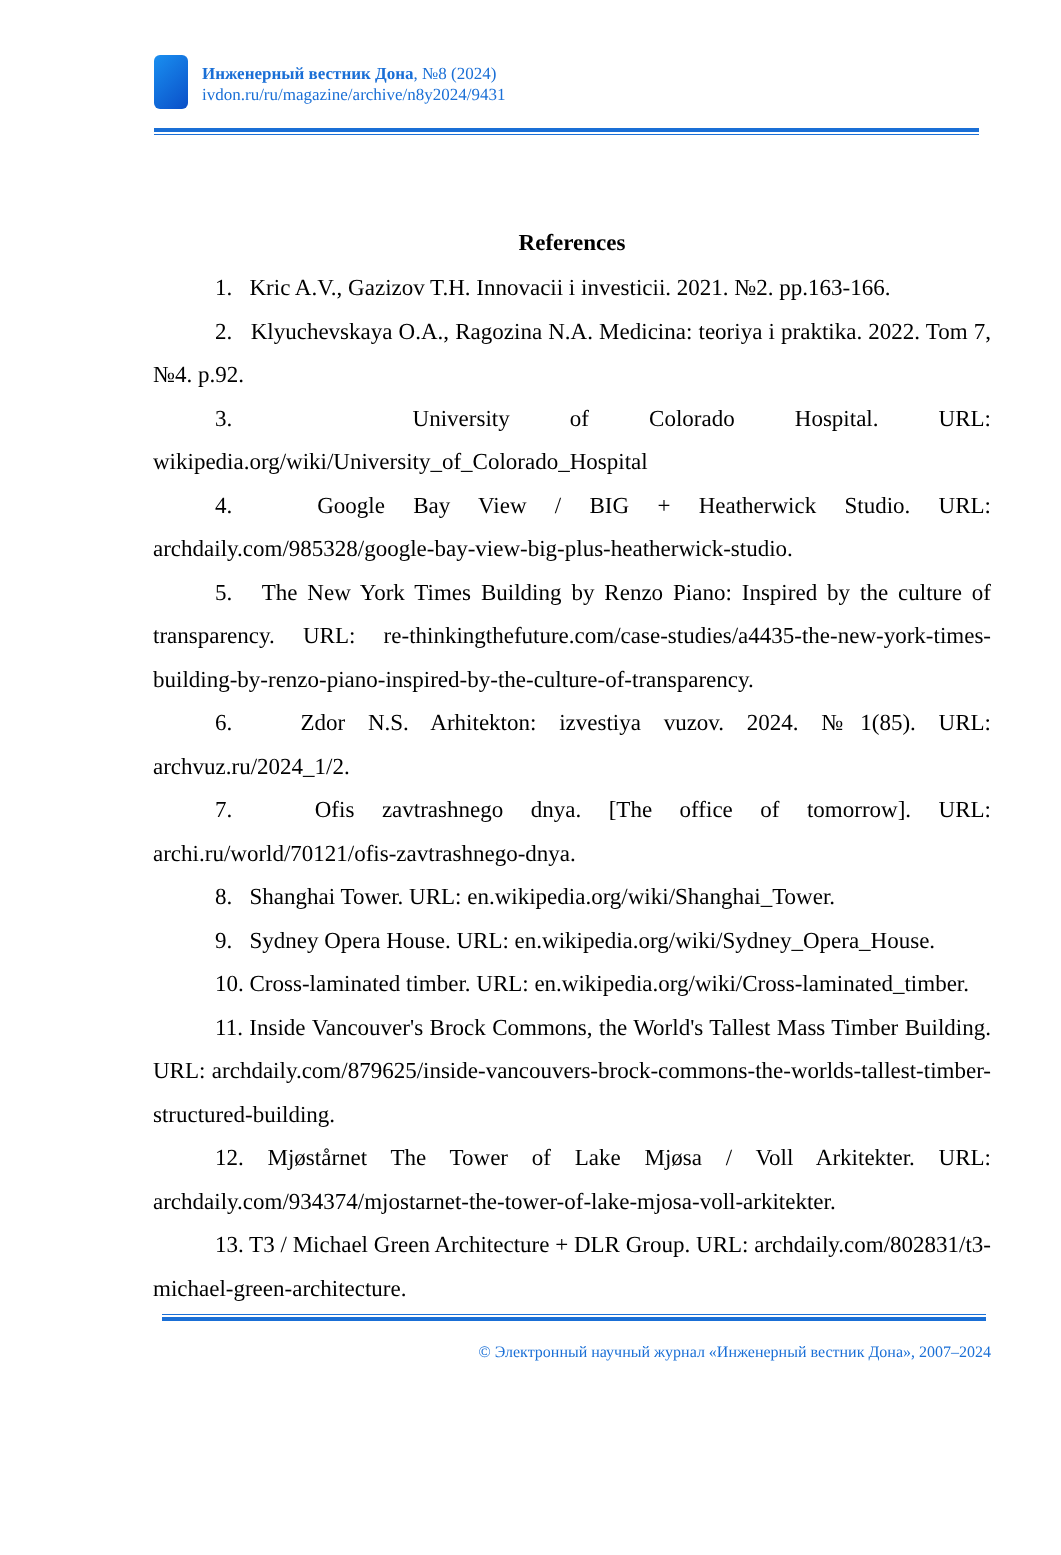Инженерный вестник Дона, №8 (2024)
ivdon.ru/ru/magazine/archive/n8y2024/9431
References
1. Kric A.V., Gazizov T.H. Innovacii i investicii. 2021. №2. pp.163-166.
2. Klyuchevskaya O.A., Ragozina N.A. Medicina: teoriya i praktika. 2022. Tom 7, №4. p.92.
3. University of Colorado Hospital. URL: wikipedia.org/wiki/University_of_Colorado_Hospital
4. Google Bay View / BIG + Heatherwick Studio. URL: archdaily.com/985328/google-bay-view-big-plus-heatherwick-studio.
5. The New York Times Building by Renzo Piano: Inspired by the culture of transparency. URL: re-thinkingthefuture.com/case-studies/a4435-the-new-york-times-building-by-renzo-piano-inspired-by-the-culture-of-transparency.
6. Zdor N.S. Arhitekton: izvestiya vuzov. 2024. №1(85). URL: archvuz.ru/2024_1/2.
7. Ofis zavtrashnego dnya. [The office of tomorrow]. URL: archi.ru/world/70121/ofis-zavtrashnego-dnya.
8. Shanghai Tower. URL: en.wikipedia.org/wiki/Shanghai_Tower.
9. Sydney Opera House. URL: en.wikipedia.org/wiki/Sydney_Opera_House.
10. Cross-laminated timber. URL: en.wikipedia.org/wiki/Cross-laminated_timber.
11. Inside Vancouver's Brock Commons, the World's Tallest Mass Timber Building. URL: archdaily.com/879625/inside-vancouvers-brock-commons-the-worlds-tallest-timber-structured-building.
12. Mjøstårnet The Tower of Lake Mjøsa / Voll Arkitekter. URL: archdaily.com/934374/mjostarnet-the-tower-of-lake-mjosa-voll-arkitekter.
13. T3 / Michael Green Architecture + DLR Group. URL: archdaily.com/802831/t3-michael-green-architecture.
© Электронный научный журнал «Инженерный вестник Дона», 2007–2024